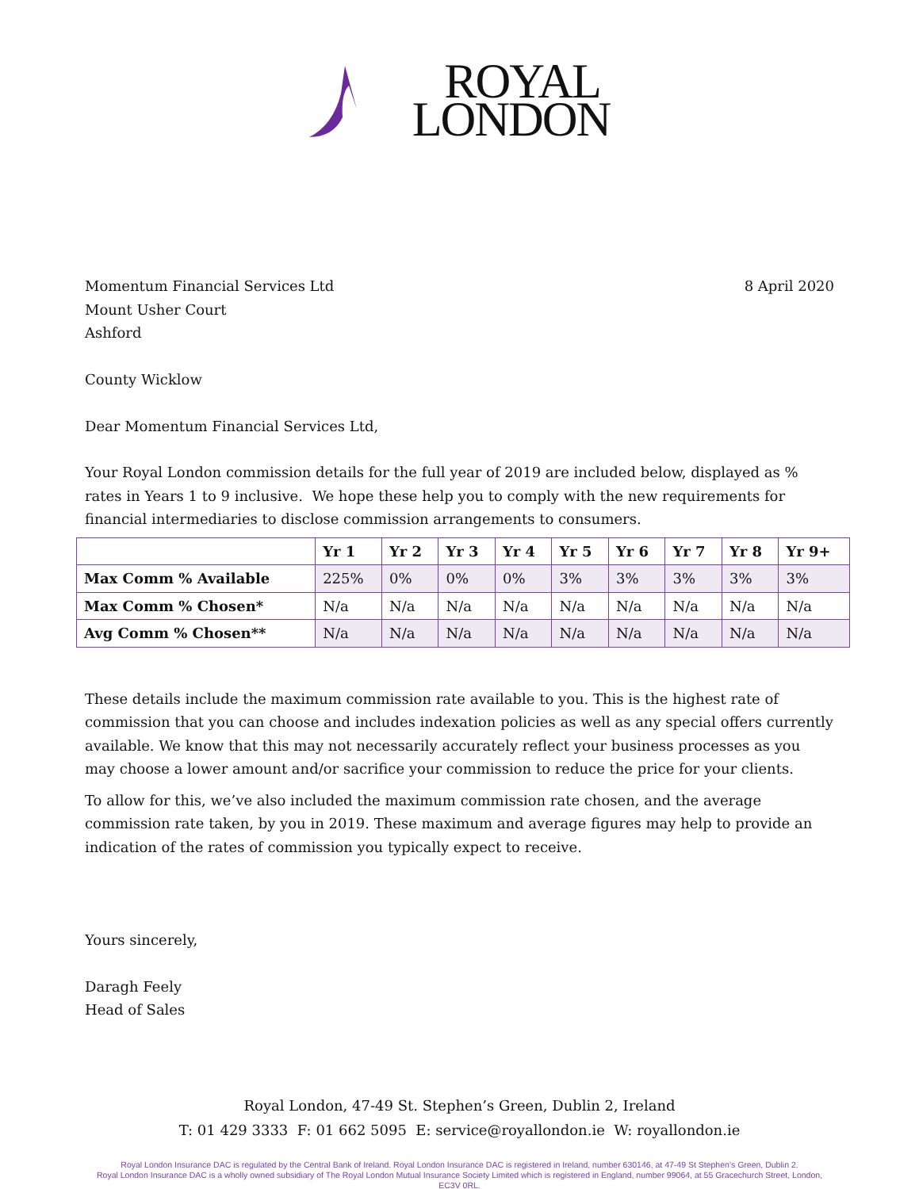ROYAL
LONDON
Momentum Financial Services Ltd
Mount Usher Court
Ashford
County Wicklow
8 April 2020
Dear Momentum Financial Services Ltd,
Your Royal London commission details for the full year of 2019 are included below, displayed as % rates in Years 1 to 9 inclusive. We hope these help you to comply with the new requirements for financial intermediaries to disclose commission arrangements to consumers.
| | Yr 1 | Yr 2 | Yr 3 | Yr 4 | Yr 5 | Yr 6 | Yr 7 | Yr 8 | Yr 9+ |
| --- | --- | --- | --- | --- | --- | --- | --- | --- | --- |
| Max Comm % Available | 225% | 0% | 0% | 0% | 3% | 3% | 3% | 3% | 3% |
| Max Comm % Chosen* | N/a | N/a | N/a | N/a | N/a | N/a | N/a | N/a | N/a |
| Avg Comm % Chosen** | N/a | N/a | N/a | N/a | N/a | N/a | N/a | N/a | N/a |
These details include the maximum commission rate available to you. This is the highest rate of commission that you can choose and includes indexation policies as well as any special offers currently available. We know that this may not necessarily accurately reflect your business processes as you may choose a lower amount and/or sacrifice your commission to reduce the price for your clients.
To allow for this, we’ve also included the maximum commission rate chosen, and the average commission rate taken, by you in 2019. These maximum and average figures may help to provide an indication of the rates of commission you typically expect to receive.
Yours sincerely,
Daragh Feely
Head of Sales
Royal London, 47-49 St. Stephen’s Green, Dublin 2, Ireland
T: 01 429 3333 F: 01 662 5095 E: service@royallondon.ie W: royallondon.ie
Royal London Insurance DAC is regulated by the Central Bank of Ireland. Royal London Insurance DAC is registered in Ireland, number 630146, at 47-49 St Stephen’s Green, Dublin 2.
Royal London Insurance DAC is a wholly owned subsidiary of The Royal London Mutual Insurance Society Limited which is registered in England, number 99064, at 55 Gracechurch Street, London, EC3V 0RL.